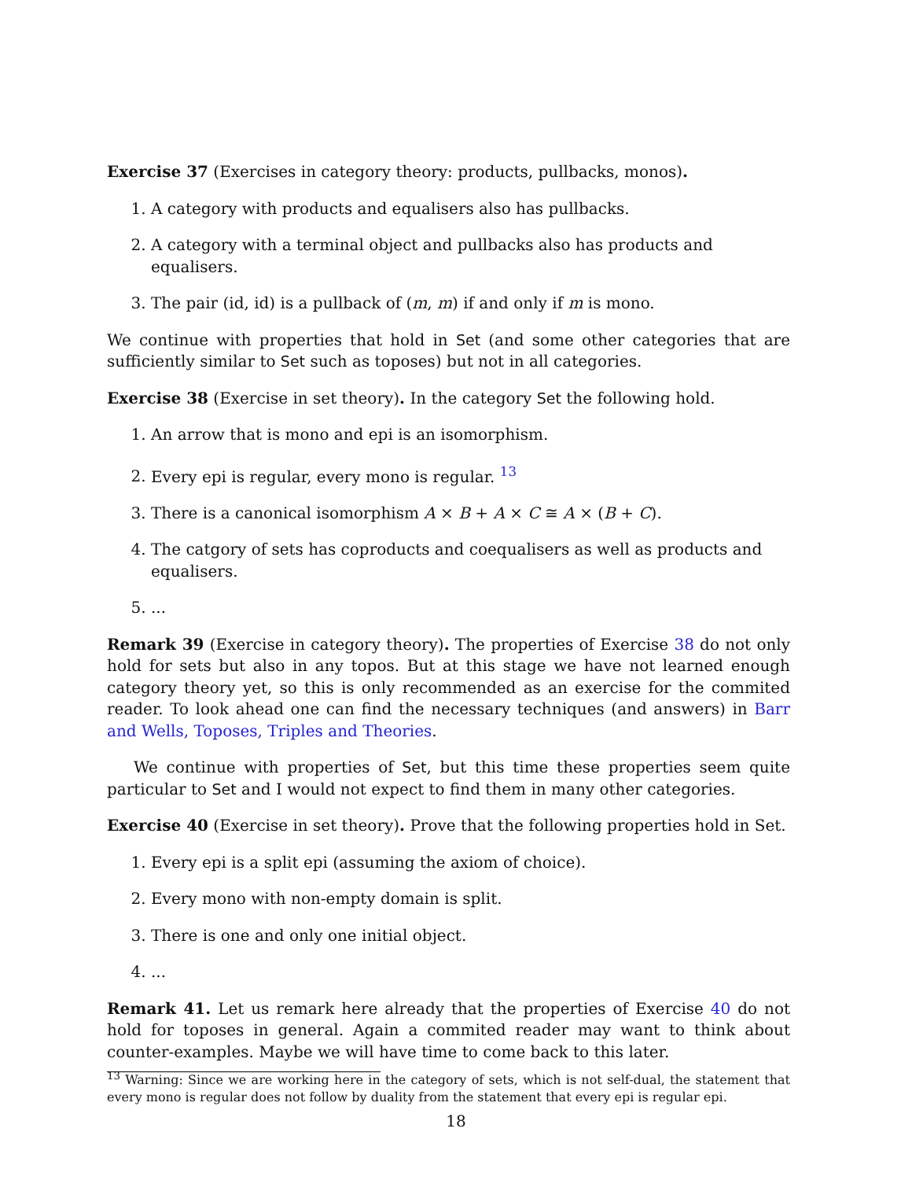Exercise 37 (Exercises in category theory: products, pullbacks, monos).
1. A category with products and equalisers also has pullbacks.
2. A category with a terminal object and pullbacks also has products and equalisers.
3. The pair (id, id) is a pullback of (m, m) if and only if m is mono.
We continue with properties that hold in Set (and some other categories that are sufficiently similar to Set such as toposes) but not in all categories.
Exercise 38 (Exercise in set theory). In the category Set the following hold.
1. An arrow that is mono and epi is an isomorphism.
2. Every epi is regular, every mono is regular. <sup>13</sup>
3. There is a canonical isomorphism A × B + A × C ≅ A × (B + C).
4. The catgory of sets has coproducts and coequalisers as well as products and equalisers.
5. ...
Remark 39 (Exercise in category theory). The properties of Exercise 38 do not only hold for sets but also in any topos. But at this stage we have not learned enough category theory yet, so this is only recommended as an exercise for the commited reader. To look ahead one can find the necessary techniques (and answers) in Barr and Wells, Toposes, Triples and Theories.
We continue with properties of Set, but this time these properties seem quite particular to Set and I would not expect to find them in many other categories.
Exercise 40 (Exercise in set theory). Prove that the following properties hold in Set.
1. Every epi is a split epi (assuming the axiom of choice).
2. Every mono with non-empty domain is split.
3. There is one and only one initial object.
4. ...
Remark 41. Let us remark here already that the properties of Exercise 40 do not hold for toposes in general. Again a commited reader may want to think about counter-examples. Maybe we will have time to come back to this later.
<sup>13</sup> Warning: Since we are working here in the category of sets, which is not self-dual, the statement that every mono is regular does not follow by duality from the statement that every epi is regular epi.
18